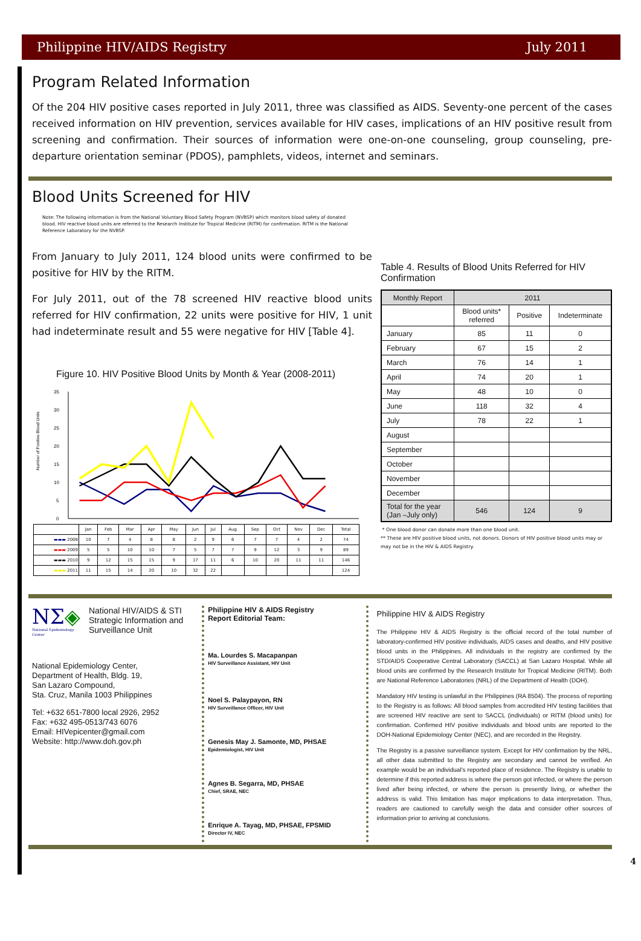Philippine HIV/AIDS Registry July 2011
Program Related Information
Of the 204 HIV positive cases reported in July 2011, three was classified as AIDS. Seventy-one percent of the cases received information on HIV prevention, services available for HIV cases, implications of an HIV positive result from screening and confirmation. Their sources of information were one-on-one counseling, group counseling, pre-departure orientation seminar (PDOS), pamphlets, videos, internet and seminars.
Blood Units Screened for HIV
Note: The following information is from the National Voluntary Blood Safety Program (NVBSP) which monitors blood safety of donated blood. HIV reactive blood units are referred to the Research Institute for Tropical Medicine (RITM) for confirmation. RITM is the National Reference Laboratory for the NVBSP.
From January to July 2011, 124 blood units were confirmed to be positive for HIV by the RITM.
For July 2011, out of the 78 screened HIV reactive blood units referred for HIV confirmation, 22 units were positive for HIV, 1 unit had indeterminate result and 55 were negative for HIV [Table 4].
Figure 10. HIV Positive Blood Units by Month & Year (2008-2011)
Number of Positive Blood Units
0
5
10
15
20
25
30
35
| | Jan | Feb | Mar | Apr | May | Jun | Jul | Aug | Sep | Oct | Nov | Dec | Total |
| ▬▬▬ 2008 | 10 | 7 | 4 | 8 | 8 | 2 | 9 | 6 | 7 | 7 | 4 | 2 | 74 |
| ▬▬▬ 2009 | 5 | 5 | 10 | 10 | 7 | 5 | 7 | 7 | 9 | 12 | 3 | 9 | 89 |
| ▬▬▬ 2010 | 9 | 12 | 15 | 15 | 9 | 17 | 11 | 6 | 10 | 20 | 11 | 11 | 146 |
| ▬▬▬ 2011 | 11 | 15 | 14 | 20 | 10 | 32 | 22 | | | | | | 124 |
Table 4. Results of Blood Units Referred for HIV Confirmation
| Monthly Report | 2011 | | |
| --- | --- | --- | --- |
| | Blood units* referred | Positive | Indeterminate |
| January | 85 | 11 | 0 |
| February | 67 | 15 | 2 |
| March | 76 | 14 | 1 |
| April | 74 | 20 | 1 |
| May | 48 | 10 | 0 |
| June | 118 | 32 | 4 |
| July | 78 | 22 | 1 |
| August | | | |
| September | | | |
| October | | | |
| November | | | |
| December | | | |
| Total for the year (Jan –July only) | 546 | 124 | 9 |
* One blood donor can donate more than one blood unit.
** These are HIV positive blood units, not donors. Donors of HIV positive blood units may or may not be in the HIV & AIDS Registry.
NΣ◈
National Epidemiology Center
National HIV/AIDS & STI Strategic Information and Surveillance Unit
National Epidemiology Center,
Department of Health, Bldg. 19,
San Lazaro Compound,
Sta. Cruz, Manila 1003 Philippines
Tel: +632 651-7800 local 2926, 2952
Fax: +632 495-0513/743 6076
Email: HIVepicenter@gmail.com
Website: http://www.doh.gov.ph
Philippine HIV & AIDS Registry
Report Editorial Team:
Ma. Lourdes S. Macapanpan
HIV Surveillance Assistant, HIV Unit
Noel S. Palaypayon, RN
HIV Surveillance Officer, HIV Unit
Genesis May J. Samonte, MD, PHSAE
Epidemiologist, HIV Unit
Agnes B. Segarra, MD, PHSAE
Chief, SRAE, NEC
Enrique A. Tayag, MD, PHSAE, FPSMID
Director IV, NEC
Philippine HIV & AIDS Registry
The Philippine HIV & AIDS Registry is the official record of the total number of laboratory-confirmed HIV positive individuals, AIDS cases and deaths, and HIV positive blood units in the Philippines. All individuals in the registry are confirmed by the STD/AIDS Cooperative Central Laboratory (SACCL) at San Lazaro Hospital. While all blood units are confirmed by the Research Institute for Tropical Medicine (RITM). Both are National Reference Laboratories (NRL) of the Department of Health (DOH).
Mandatory HIV testing is unlawful in the Philippines (RA 8504). The process of reporting to the Registry is as follows: All blood samples from accredited HIV testing facilities that are screened HIV reactive are sent to SACCL (individuals) or RITM (blood units) for confirmation. Confirmed HIV positive individuals and blood units are reported to the DOH-National Epidemiology Center (NEC), and are recorded in the Registry.
The Registry is a passive surveillance system. Except for HIV confirmation by the NRL, all other data submitted to the Registry are secondary and cannot be verified. An example would be an individual's reported place of residence. The Registry is unable to determine if this reported address is where the person got infected, or where the person lived after being infected, or where the person is presently living, or whether the address is valid. This limitation has major implications to data interpretation. Thus, readers are cautioned to carefully weigh the data and consider other sources of information prior to arriving at conclusions.
4